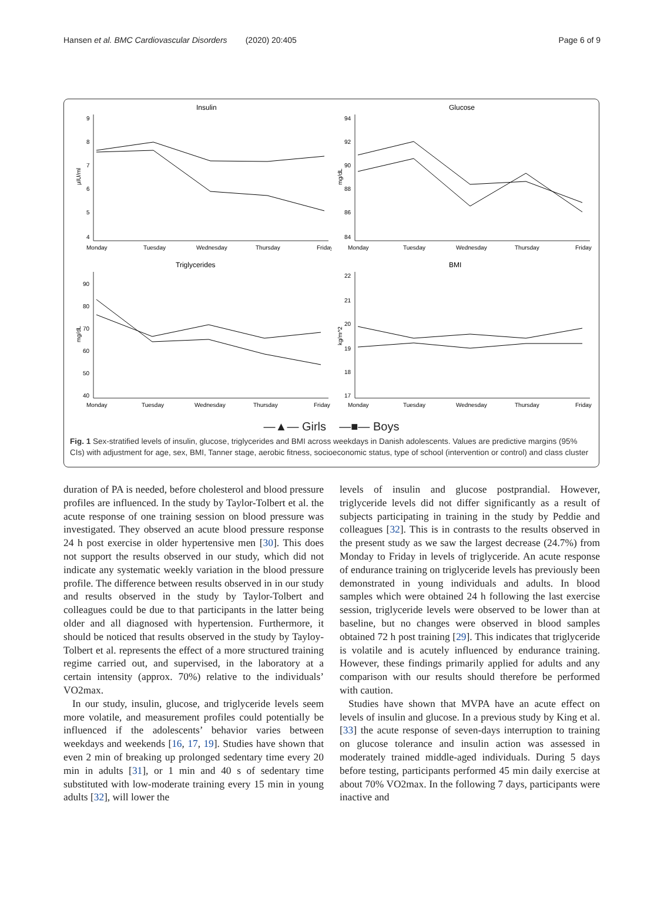Hansen et al. BMC Cardiovascular Disorders (2020) 20:405 Page 6 of 9
Insulin
µIU/ml
9
8
7
6
5
4
Monday
Tuesday
Wednesday
Thursday
Friday
Glucose
mg/dL
94
92
90
88
86
84
Monday
Tuesday
Wednesday
Thursday
Friday
Triglycerides
mg/dL
90
80
70
60
50
40
Monday
Tuesday
Wednesday
Thursday
Friday
BMI
kg/m^2
22
21
20
19
18
17
Monday
Tuesday
Wednesday
Thursday
Friday
—▲— Girls —■— Boys
Fig. 1 Sex-stratified levels of insulin, glucose, triglycerides and BMI across weekdays in Danish adolescents. Values are predictive margins (95% CIs) with adjustment for age, sex, BMI, Tanner stage, aerobic fitness, socioeconomic status, type of school (intervention or control) and class cluster
duration of PA is needed, before cholesterol and blood pressure profiles are influenced. In the study by Taylor-Tolbert et al. the acute response of one training session on blood pressure was investigated. They observed an acute blood pressure response 24 h post exercise in older hypertensive men [30]. This does not support the results observed in our study, which did not indicate any systematic weekly variation in the blood pressure profile. The difference between results observed in in our study and results observed in the study by Taylor-Tolbert and colleagues could be due to that participants in the latter being older and all diagnosed with hypertension. Furthermore, it should be noticed that results observed in the study by Tayloy-Tolbert et al. represents the effect of a more structured training regime carried out, and supervised, in the laboratory at a certain intensity (approx. 70%) relative to the individuals’ VO2max.
In our study, insulin, glucose, and triglyceride levels seem more volatile, and measurement profiles could potentially be influenced if the adolescents’ behavior varies between weekdays and weekends [16, 17, 19]. Studies have shown that even 2 min of breaking up prolonged sedentary time every 20 min in adults [31], or 1 min and 40 s of sedentary time substituted with low-moderate training every 15 min in young adults [32], will lower the
levels of insulin and glucose postprandial. However, triglyceride levels did not differ significantly as a result of subjects participating in training in the study by Peddie and colleagues [32]. This is in contrasts to the results observed in the present study as we saw the largest decrease (24.7%) from Monday to Friday in levels of triglyceride. An acute response of endurance training on triglyceride levels has previously been demonstrated in young individuals and adults. In blood samples which were obtained 24 h following the last exercise session, triglyceride levels were observed to be lower than at baseline, but no changes were observed in blood samples obtained 72 h post training [29]. This indicates that triglyceride is volatile and is acutely influenced by endurance training. However, these findings primarily applied for adults and any comparison with our results should therefore be performed with caution.
Studies have shown that MVPA have an acute effect on levels of insulin and glucose. In a previous study by King et al. [33] the acute response of seven-days interruption to training on glucose tolerance and insulin action was assessed in moderately trained middle-aged individuals. During 5 days before testing, participants performed 45 min daily exercise at about 70% VO2max. In the following 7 days, participants were inactive and